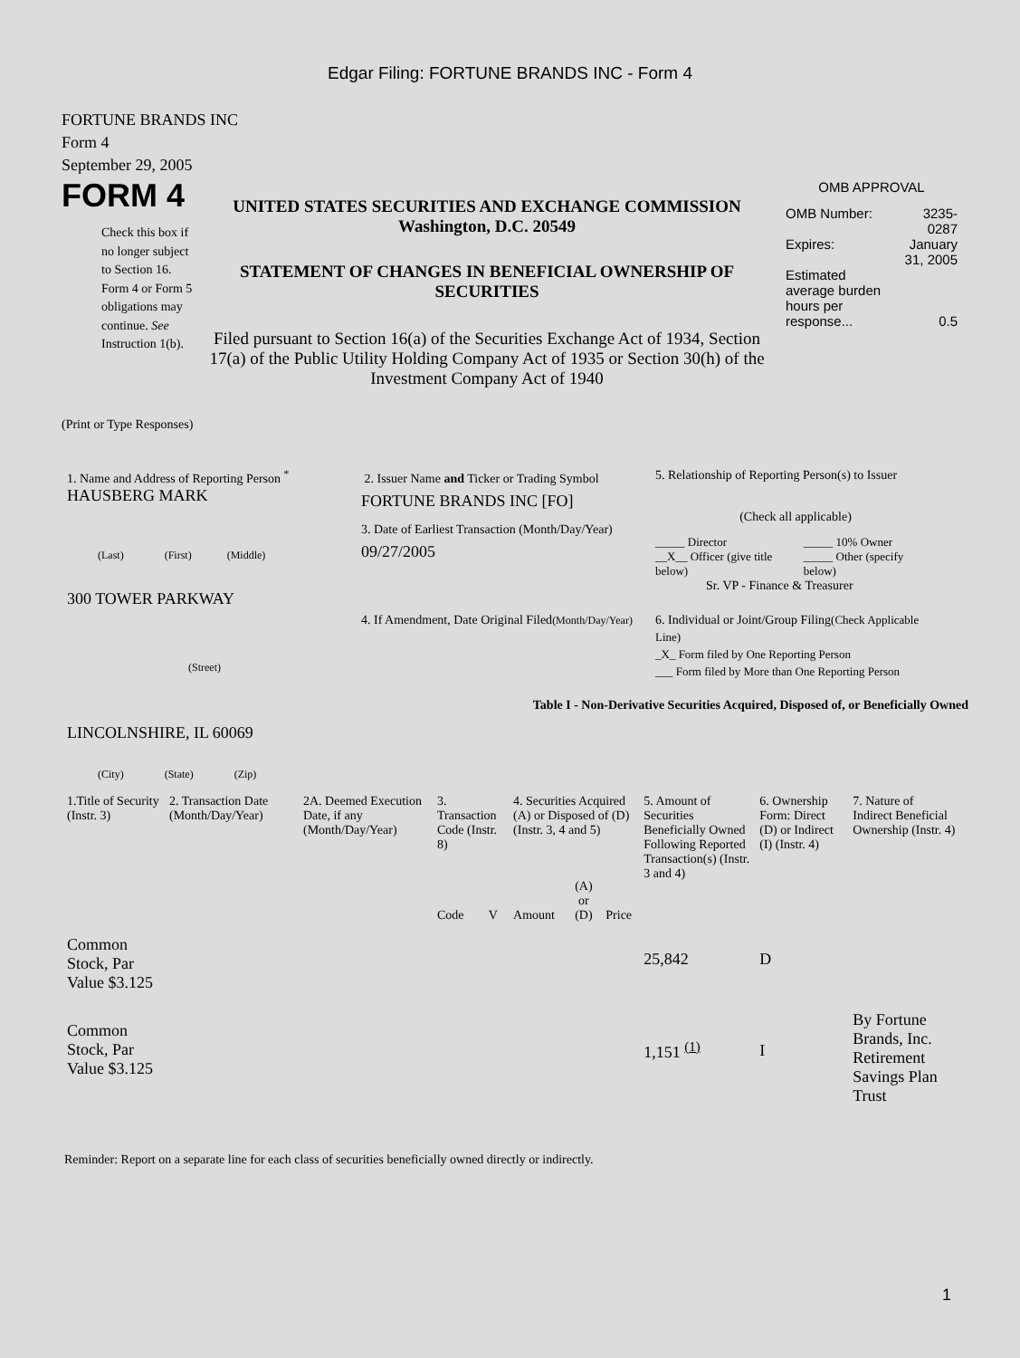Edgar Filing: FORTUNE BRANDS INC - Form 4
FORTUNE BRANDS INC
Form 4
September 29, 2005
FORM 4
Check this box if no longer subject to Section 16. Form 4 or Form 5 obligations may continue. See Instruction 1(b).
UNITED STATES SECURITIES AND EXCHANGE COMMISSION
Washington, D.C. 20549
STATEMENT OF CHANGES IN BENEFICIAL OWNERSHIP OF SECURITIES
Filed pursuant to Section 16(a) of the Securities Exchange Act of 1934, Section 17(a) of the Public Utility Holding Company Act of 1935 or Section 30(h) of the Investment Company Act of 1940
OMB APPROVAL
| OMB Number: | 3235-0287 |
| Expires: | January 31, 2005 |
| Estimated average burden hours per response... | 0.5 |
(Print or Type Responses)
1. Name and Address of Reporting Person <sup>*</sup>
HAUSBERG MARK
(Last) (First) (Middle)
300 TOWER PARKWAY
(Street)
LINCOLNSHIRE, IL 60069
(City) (State) (Zip)
2. Issuer Name and Ticker or Trading Symbol
FORTUNE BRANDS INC [FO]
3. Date of Earliest Transaction (Month/Day/Year)
09/27/2005
4. If Amendment, Date Original Filed(Month/Day/Year)
5. Relationship of Reporting Person(s) to Issuer
(Check all applicable)
| _____ Director | _____ 10% Owner |
| __X__ Officer (give title below) | _____ Other (specify below) |
Sr. VP - Finance & Treasurer
6. Individual or Joint/Group Filing(Check Applicable Line)
_X_ Form filed by One Reporting Person
___ Form filed by More than One Reporting Person
Table I - Non-Derivative Securities Acquired, Disposed of, or Beneficially Owned
| 1.Title of Security (Instr. 3) | 2. Transaction Date (Month/Day/Year) | 2A. Deemed Execution Date, if any (Month/Day/Year) | 3. Transaction Code (Instr. 8) | | 4. Securities Acquired (A) or Disposed of (D) (Instr. 3, 4 and 5) | | | 5. Amount of Securities Beneficially Owned Following Reported Transaction(s) (Instr. 3 and 4) | 6. Ownership Form: Direct (D) or Indirect (I) (Instr. 4) | 7. Nature of Indirect Beneficial Ownership (Instr. 4) |
| --- | --- | --- | --- | --- | --- | --- | --- | --- | --- | --- |
| | | | Code | V | Amount | (A) or (D) | Price | | | |
| Common Stock, Par Value $3.125 | | | | | | | | 25,842 | D | |
| Common Stock, Par Value $3.125 | | | | | | | | 1,151 <sup>(1)</sup> | I | By Fortune Brands, Inc. Retirement Savings Plan Trust |
Reminder: Report on a separate line for each class of securities beneficially owned directly or indirectly.
1